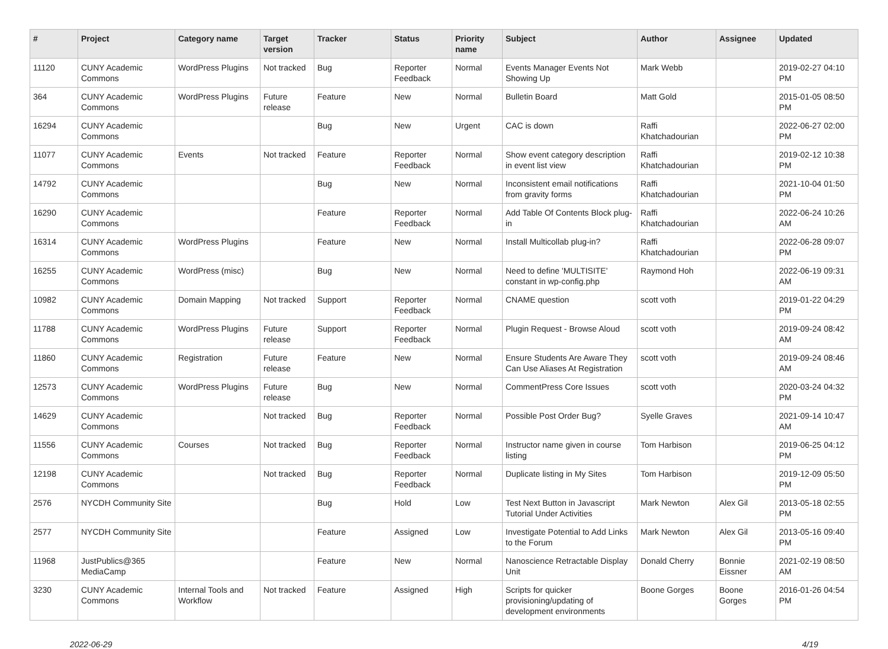| # | Project | Category name | Target version | Tracker | Status | Priority name | Subject | Author | Assignee | Updated |
| --- | --- | --- | --- | --- | --- | --- | --- | --- | --- | --- |
| 11120 | CUNY Academic Commons | WordPress Plugins | Not tracked | Bug | Reporter Feedback | Normal | Events Manager Events Not Showing Up | Mark Webb | | 2019-02-27 04:10 PM |
| 364 | CUNY Academic Commons | WordPress Plugins | Future release | Feature | New | Normal | Bulletin Board | Matt Gold | | 2015-01-05 08:50 PM |
| 16294 | CUNY Academic Commons | | | Bug | New | Urgent | CAC is down | Raffi Khatchadourian | | 2022-06-27 02:00 PM |
| 11077 | CUNY Academic Commons | Events | Not tracked | Feature | Reporter Feedback | Normal | Show event category description in event list view | Raffi Khatchadourian | | 2019-02-12 10:38 PM |
| 14792 | CUNY Academic Commons | | | Bug | New | Normal | Inconsistent email notifications from gravity forms | Raffi Khatchadourian | | 2021-10-04 01:50 PM |
| 16290 | CUNY Academic Commons | | | Feature | Reporter Feedback | Normal | Add Table Of Contents Block plug-in | Raffi Khatchadourian | | 2022-06-24 10:26 AM |
| 16314 | CUNY Academic Commons | WordPress Plugins | | Feature | New | Normal | Install Multicollab plug-in? | Raffi Khatchadourian | | 2022-06-28 09:07 PM |
| 16255 | CUNY Academic Commons | WordPress (misc) | | Bug | New | Normal | Need to define 'MULTISITE' constant in wp-config.php | Raymond Hoh | | 2022-06-19 09:31 AM |
| 10982 | CUNY Academic Commons | Domain Mapping | Not tracked | Support | Reporter Feedback | Normal | CNAME question | scott voth | | 2019-01-22 04:29 PM |
| 11788 | CUNY Academic Commons | WordPress Plugins | Future release | Support | Reporter Feedback | Normal | Plugin Request - Browse Aloud | scott voth | | 2019-09-24 08:42 AM |
| 11860 | CUNY Academic Commons | Registration | Future release | Feature | New | Normal | Ensure Students Are Aware They Can Use Aliases At Registration | scott voth | | 2019-09-24 08:46 AM |
| 12573 | CUNY Academic Commons | WordPress Plugins | Future release | Bug | New | Normal | CommentPress Core Issues | scott voth | | 2020-03-24 04:32 PM |
| 14629 | CUNY Academic Commons | | Not tracked | Bug | Reporter Feedback | Normal | Possible Post Order Bug? | Syelle Graves | | 2021-09-14 10:47 AM |
| 11556 | CUNY Academic Commons | Courses | Not tracked | Bug | Reporter Feedback | Normal | Instructor name given in course listing | Tom Harbison | | 2019-06-25 04:12 PM |
| 12198 | CUNY Academic Commons | | Not tracked | Bug | Reporter Feedback | Normal | Duplicate listing in My Sites | Tom Harbison | | 2019-12-09 05:50 PM |
| 2576 | NYCDH Community Site | | | Bug | Hold | Low | Test Next Button in Javascript Tutorial Under Activities | Mark Newton | Alex Gil | 2013-05-18 02:55 PM |
| 2577 | NYCDH Community Site | | | Feature | Assigned | Low | Investigate Potential to Add Links to the Forum | Mark Newton | Alex Gil | 2013-05-16 09:40 PM |
| 11968 | JustPublics@365 MediaCamp | | | Feature | New | Normal | Nanoscience Retractable Display Unit | Donald Cherry | Bonnie Eissner | 2021-02-19 08:50 AM |
| 3230 | CUNY Academic Commons | Internal Tools and Workflow | Not tracked | Feature | Assigned | High | Scripts for quicker provisioning/updating of development environments | Boone Gorges | Boone Gorges | 2016-01-26 04:54 PM |
2022-06-29 4/19